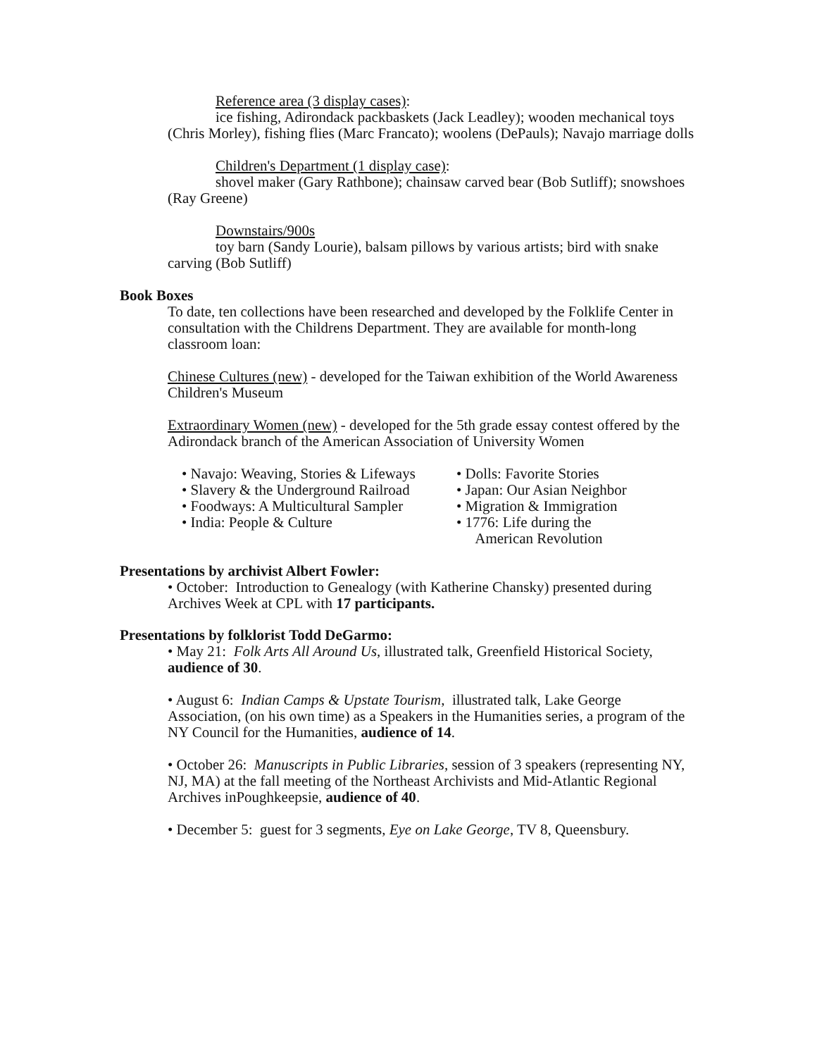Reference area (3 display cases):
ice fishing, Adirondack packbaskets (Jack Leadley); wooden mechanical toys (Chris Morley), fishing flies (Marc Francato); woolens (DePauls); Navajo marriage dolls
Children's Department (1 display case):
shovel maker (Gary Rathbone); chainsaw carved bear (Bob Sutliff); snowshoes (Ray Greene)
Downstairs/900s
toy barn (Sandy Lourie), balsam pillows by various artists; bird with snake carving (Bob Sutliff)
Book Boxes
To date, ten collections have been researched and developed by the Folklife Center in consultation with the Childrens Department. They are available for month-long classroom loan:
Chinese Cultures (new) - developed for the Taiwan exhibition of the World Awareness Children's Museum
Extraordinary Women (new) - developed for the 5th grade essay contest offered by the Adirondack branch of the American Association of University Women
• Navajo: Weaving, Stories & Lifeways
• Slavery & the Underground Railroad
• Foodways: A Multicultural Sampler
• India: People & Culture
• Dolls: Favorite Stories
• Japan: Our Asian Neighbor
• Migration & Immigration
• 1776: Life during the
American Revolution
Presentations by archivist Albert Fowler:
• October: Introduction to Genealogy (with Katherine Chansky) presented during Archives Week at CPL with 17 participants.
Presentations by folklorist Todd DeGarmo:
• May 21: Folk Arts All Around Us, illustrated talk, Greenfield Historical Society, audience of 30.
• August 6: Indian Camps & Upstate Tourism, illustrated talk, Lake George Association, (on his own time) as a Speakers in the Humanities series, a program of the NY Council for the Humanities, audience of 14.
• October 26: Manuscripts in Public Libraries, session of 3 speakers (representing NY, NJ, MA) at the fall meeting of the Northeast Archivists and Mid-Atlantic Regional Archives inPoughkeepsie, audience of 40.
• December 5: guest for 3 segments, Eye on Lake George, TV 8, Queensbury.